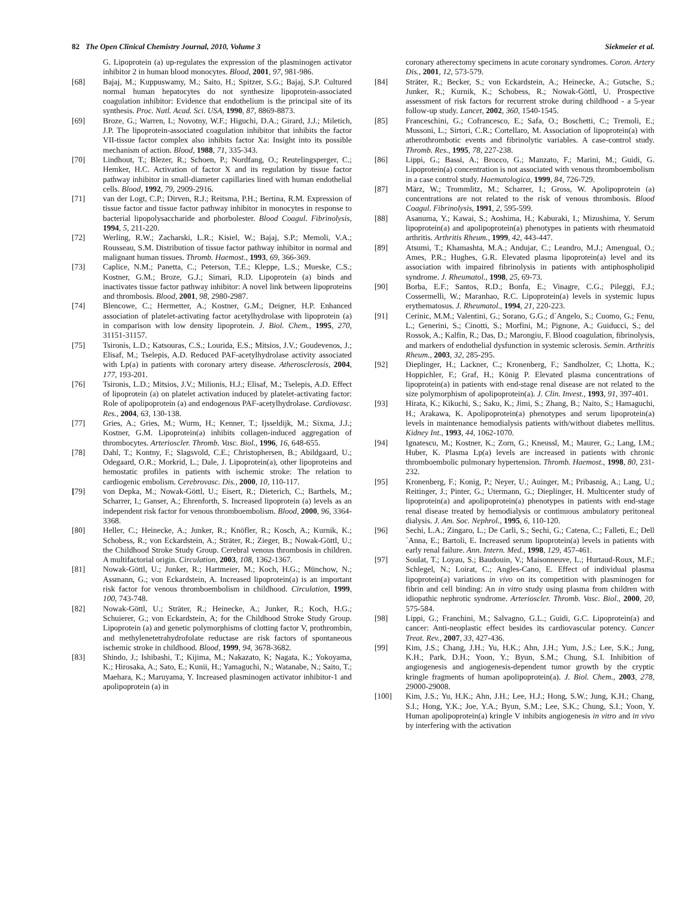82 The Open Clinical Chemistry Journal, 2010, Volume 3 Siekmeier et al.
G. Lipoprotein (a) up-regulates the expression of the plasminogen activator inhibitor 2 in human blood monocytes. Blood, 2001, 97, 981-986.
[68] Bajaj, M.; Kuppuswamy, M.; Saito, H.; Spitzer, S.G.; Bajaj, S.P. Cultured normal human hepatocytes do not synthesize lipoprotein-associated coagulation inhibitor: Evidence that endothelium is the principal site of its synthesis. Proc. Natl. Acad. Sci. USA, 1990, 87, 8869-8873.
[69] Broze, G.; Warren, L; Novotny, W.F.; Higuchi, D.A.; Girard, J.J.; Miletich, J.P. The lipoprotein-associated coagulation inhibitor that inhibits the factor VII-tissue factor complex also inhibits factor Xa: Insight into its possible mechanism of action. Blood, 1988, 71, 335-343.
[70] Lindhout, T.; Blezer, R.; Schoen, P.; Nordfang, O.; Reutelingsperger, C.; Hemker, H.C. Activation of factor X and its regulation by tissue factor pathway inhibitor in small-diameter capillaries lined with human endothelial cells. Blood, 1992, 79, 2909-2916.
[71] van der Logt, C.P.; Dirven, R.J.; Reitsma, P.H.; Bertina, R.M. Expression of tissue factor and tissue factor pathway inhibitor in monocytes in response to bacterial lipopolysaccharide and phorbolester. Blood Coagul. Fibrinolysis, 1994, 5, 211-220.
[72] Werling, R.W.; Zacharski, L.R.; Kisiel, W.; Bajaj, S.P.; Memoli, V.A.; Rousseau, S.M. Distribution of tissue factor pathway inhibitor in normal and malignant human tissues. Thromb. Haemost., 1993, 69, 366-369.
[73] Caplice, N.M.; Panetta, C.; Peterson, T.E.; Kleppe, L.S.; Mueske, C.S.; Kostner, G.M.; Broze, G.J.; Simari, R.D. Lipoprotein (a) binds and inactivates tissue factor pathway inhibitor: A novel link between lipoproteins and thrombosis. Blood, 2001, 98, 2980-2987.
[74] Blencowe, C.; Hermetter, A.; Kostner, G.M.; Deigner, H.P. Enhanced association of platelet-activating factor acetylhydrolase with lipoprotein (a) in comparison with low density lipoprotein. J. Biol. Chem., 1995, 270, 31151-31157.
[75] Tsironis, L.D.; Katsouras, C.S.; Lourida, E.S.; Mitsios, J.V.; Goudevenos, J.; Elisaf, M.; Tselepis, A.D. Reduced PAF-acetylhydrolase activity associated with Lp(a) in patients with coronary artery disease. Atherosclerosis, 2004, 177, 193-201.
[76] Tsironis, L.D.; Mitsios, J.V.; Milionis, H.J.; Elisaf, M.; Tselepis, A.D. Effect of lipoprotein (a) on platelet activation induced by platelet-activating factor: Role of apolipoprotein (a) and endogenous PAF-acetylhydrolase. Cardiovasc. Res., 2004, 63, 130-138.
[77] Gries, A.; Gries, M.; Wurm, H.; Kenner, T.; Ijsseldijk, M.; Sixma, J.J.; Kostner, G.M. Lipoprotein(a) inhibits collagen-induced aggregation of thrombocytes. Arterioscler. Thromb. Vasc. Biol., 1996, 16, 648-655.
[78] Dahl, T.; Kontny, F.; Slagsvold, C.E.; Christophersen, B.; Abildgaard, U.; Odegaard, O.R.; Morkrid, L.; Dale, J. Lipoprotein(a), other lipoproteins and hemostatic profiles in patients with ischemic stroke: The relation to cardiogenic embolism. Cerebrovasc. Dis., 2000, 10, 110-117.
[79] von Depka, M.; Nowak-Göttl, U.; Eisert, R.; Dieterich, C.; Barthels, M.; Scharrer, I.; Ganser, A.; Ehrenforth, S. Increased lipoprotein (a) levels as an independent risk factor for venous thromboembolism. Blood, 2000, 96, 3364-3368.
[80] Heller, C.; Heinecke, A.; Junker, R.; Knöfler, R.; Kosch, A.; Kurnik, K.; Schobess, R.; von Eckardstein, A.; Sträter, R.; Zieger, B.; Nowak-Göttl, U.; the Childhood Stroke Study Group. Cerebral venous thrombosis in children. A multifactorial origin. Circulation, 2003, 108, 1362-1367.
[81] Nowak-Göttl, U.; Junker, R.; Hartmeier, M.; Koch, H.G.; Münchow, N.; Assmann, G.; von Eckardstein, A. Increased lipoprotein(a) is an important risk factor for venous thromboembolism in childhood. Circulation, 1999, 100, 743-748.
[82] Nowak-Göttl, U.; Sträter, R.; Heinecke, A.; Junker, R.; Koch, H.G.; Schuierer, G.; von Eckardstein, A; for the Childhood Stroke Study Group. Lipoprotein (a) and genetic polymorphisms of clotting factor V, prothrombin, and methylenetetrahydrofolate reductase are risk factors of spontaneous ischemic stroke in childhood. Blood, 1999, 94, 3678-3682.
[83] Shindo, J.; Ishibashi, T.; Kijima, M.; Nakazato, K; Nagata, K.; Yokoyama, K.; Hirosaka, A.; Sato, E.; Kunii, H.; Yamaguchi, N.; Watanabe, N.; Saito, T.; Maehara, K.; Maruyama, Y. Increased plasminogen activator inhibitor-1 and apolipoprotein (a) in
coronary atherectomy specimens in acute coronary syndromes. Coron. Artery Dis., 2001, 12, 573-579.
[84] Sträter, R.; Becker, S.; von Eckardstein, A.; Heinecke, A.; Gutsche, S.; Junker, R.; Kurnik, K.; Schobess, R.; Nowak-Göttl, U. Prospective assessment of risk factors for recurrent stroke during childhood - a 5-year follow-up study. Lancet, 2002, 360, 1540-1545.
[85] Franceschini, G.; Cofrancesco, E.; Safa, O.; Boschetti, C.; Tremoli, E.; Mussoni, L.; Sirtori, C.R.; Cortellaro, M. Association of lipoprotein(a) with atherothrombotic events and fibrinolytic variables. A case-control study. Thromb. Res., 1995, 78, 227-238.
[86] Lippi, G.; Bassi, A.; Brocco, G.; Manzato, F.; Marini, M.; Guidi, G. Lipoprotein(a) concentration is not associated with venous thromboembolism in a case control study. Haematologica, 1999, 84, 726-729.
[87] März, W.; Trommlitz, M.; Scharrer, I.; Gross, W. Apolipoprotein (a) concentrations are not related to the risk of venous thrombosis. Blood Coagul. Fibrinolysis, 1991, 2, 595-599.
[88] Asanuma, Y.; Kawai, S.; Aoshima, H.; Kaburaki, I.; Mizushima, Y. Serum lipoprotein(a) and apolipoprotein(a) phenotypes in patients with rheumatoid arthritis. Arthritis Rheum., 1999, 42, 443-447.
[89] Atsumi, T.; Khamashta, M.A.; Andujar, C.; Leandro, M.J.; Amengual, O.; Ames, P.R.; Hughes, G.R. Elevated plasma lipoprotein(a) level and its association with impaired fibrinolysis in patients with antiphospholipid syndrome. J. Rheumatol., 1998, 25, 69-73.
[90] Borba, E.F.; Santos, R.D.; Bonfa, E.; Vinagre, C.G.; Pileggi, F.J.; Cossermelli, W.; Maranhao, R.C. Lipoprotein(a) levels in systemic lupus erythematosus. J. Rheumatol., 1994, 21, 220-223.
[91] Cerinic, M.M.; Valentini, G.; Sorano, G.G.; d´Angelo, S.; Cuomo, G.; Fenu, L.; Generini, S.; Cinotti, S.; Morfini, M.; Pignone, A.; Guiducci, S.; del Rossok, A.; Kalfin, R.; Das, D.; Marongiu, F. Blood coagulation, fibrinolysis, and markers of endothelial dysfunction in systemic sclerosis. Semin. Arthritis Rheum., 2003, 32, 285-295.
[92] Dieplinger, H.; Lackner, C.; Kronenberg, F.; Sandholzer, C; Lhotta, K.; Hoppichler, F.; Graf, H.; König P. Elevated plasma concentrations of lipoprotein(a) in patients with end-stage renal disease are not related to the size polymorphism of apolipoprotein(a). J. Clin. Invest., 1993, 91, 397-401.
[93] Hirata, K.; Kikuchi, S.; Saku, K.; Jimi, S.; Zhang, B.; Naito, S.; Hamaguchi, H.; Arakawa, K. Apolipoprotein(a) phenotypes and serum lipoprotein(a) levels in maintenance hemodialysis patients with/without diabetes mellitus. Kidney Int., 1993, 44, 1062-1070.
[94] Ignatescu, M.; Kostner, K.; Zorn, G.; Kneussl, M.; Maurer, G.; Lang, I.M.; Huber, K. Plasma Lp(a) levels are increased in patients with chronic thromboembolic pulmonary hypertension. Thromb. Haemost., 1998, 80, 231-232.
[95] Kronenberg, F.; Konig, P.; Neyer, U.; Auinger, M.; Pribasnig, A.; Lang, U.; Reitinger, J.; Pinter, G.; Utermann, G.; Dieplinger, H. Multicenter study of lipoprotein(a) and apolipoprotein(a) phenotypes in patients with end-stage renal disease treated by hemodialysis or continuous ambulatory peritoneal dialysis. J. Am. Soc. Nephrol., 1995, 6, 110-120.
[96] Sechi, L.A.; Zingaro, L.; De Carli, S.; Sechi, G.; Catena, C.; Falleti, E.; Dell´Anna, E.; Bartoli, E. Increased serum lipoprotein(a) levels in patients with early renal failure. Ann. Intern. Med., 1998, 129, 457-461.
[97] Soulat, T.; Loyau, S.; Baudouin, V.; Maisonneuve, L.; Hurtaud-Roux, M.F.; Schlegel, N.; Loirat, C.; Angles-Cano, E. Effect of individual plasma lipoprotein(a) variations in vivo on its competition with plasminogen for fibrin and cell binding: An in vitro study using plasma from children with idiopathic nephrotic syndrome. Arterioscler. Thromb. Vasc. Biol., 2000, 20, 575-584.
[98] Lippi, G.; Franchini, M.; Salvagno, G.L.; Guidi, G.C. Lipoprotein(a) and cancer: Anti-neoplastic effect besides its cardiovascular potency. Cancer Treat. Rev., 2007, 33, 427-436.
[99] Kim, J.S.; Chang, J.H.; Yu, H.K.; Ahn, J.H.; Yum, J.S.; Lee, S.K.; Jung, K.H.; Park, D.H.; Yoon, Y.; Byun, S.M.; Chung, S.I. Inhibition of angiogenesis and angiogenesis-dependent tumor growth by the cryptic kringle fragments of human apolipoprotein(a). J. Biol. Chem., 2003, 278, 29000-29008.
[100] Kim, J.S.; Yu, H.K.; Ahn, J.H.; Lee, H.J.; Hong, S.W.; Jung, K.H.; Chang, S.I.; Hong, Y.K.; Joe, Y.A.; Byun, S.M.; Lee, S.K.; Chung, S.I.; Yoon, Y. Human apolipoprotein(a) kringle V inhibits angiogenesis in vitro and in vivo by interfering with the activation